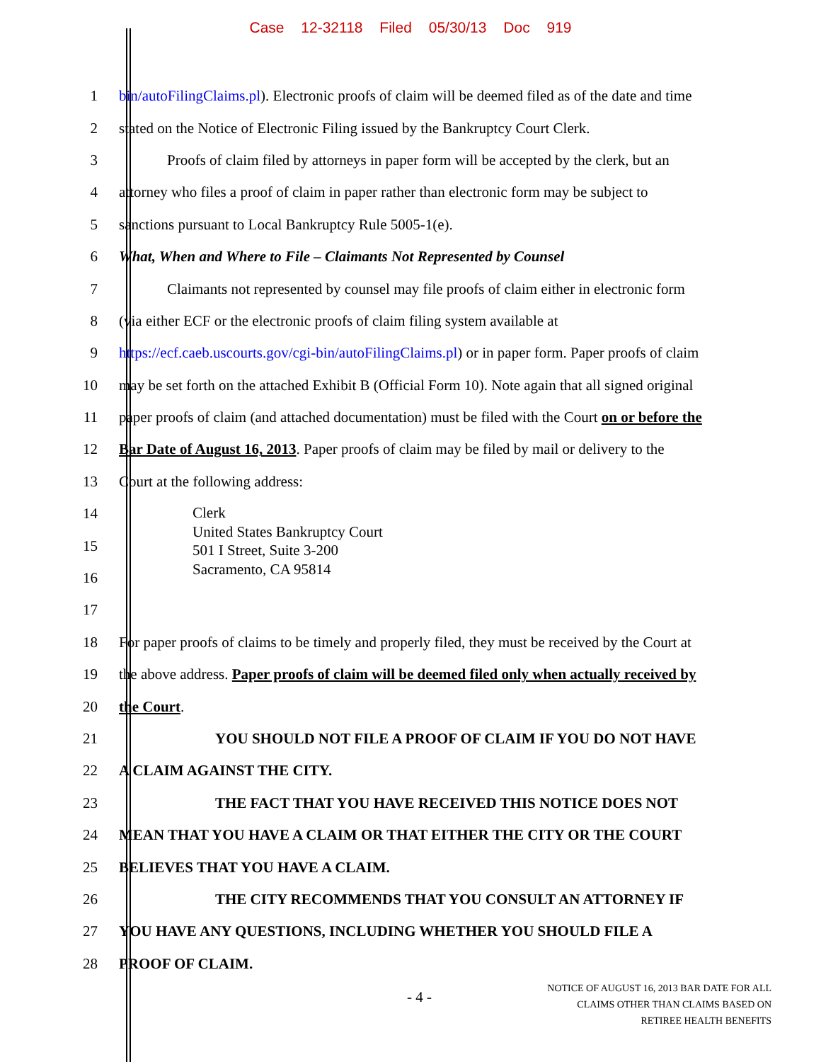Case 12-32118 Filed 05/30/13 Doc 919
1 bin/autoFilingClaims.pl). Electronic proofs of claim will be deemed filed as of the date and time
2 stated on the Notice of Electronic Filing issued by the Bankruptcy Court Clerk.
3 Proofs of claim filed by attorneys in paper form will be accepted by the clerk, but an
4 attorney who files a proof of claim in paper rather than electronic form may be subject to
5 sanctions pursuant to Local Bankruptcy Rule 5005-1(e).
6 What, When and Where to File – Claimants Not Represented by Counsel
7 Claimants not represented by counsel may file proofs of claim either in electronic form
8 (via either ECF or the electronic proofs of claim filing system available at
9 https://ecf.caeb.uscourts.gov/cgi-bin/autoFilingClaims.pl) or in paper form. Paper proofs of claim
10 may be set forth on the attached Exhibit B (Official Form 10). Note again that all signed original
11 paper proofs of claim (and attached documentation) must be filed with the Court on or before the
12 Bar Date of August 16, 2013. Paper proofs of claim may be filed by mail or delivery to the
13 Court at the following address:
14
15
16
Clerk
United States Bankruptcy Court
501 I Street, Suite 3-200
Sacramento, CA 95814
17
18 For paper proofs of claims to be timely and properly filed, they must be received by the Court at
19 the above address. Paper proofs of claim will be deemed filed only when actually received by
20 the Court.
21 YOU SHOULD NOT FILE A PROOF OF CLAIM IF YOU DO NOT HAVE
22 A CLAIM AGAINST THE CITY.
23 THE FACT THAT YOU HAVE RECEIVED THIS NOTICE DOES NOT
24 MEAN THAT YOU HAVE A CLAIM OR THAT EITHER THE CITY OR THE COURT
25 BELIEVES THAT YOU HAVE A CLAIM.
26 THE CITY RECOMMENDS THAT YOU CONSULT AN ATTORNEY IF
27 YOU HAVE ANY QUESTIONS, INCLUDING WHETHER YOU SHOULD FILE A
28 PROOF OF CLAIM.
- 4 -
NOTICE OF AUGUST 16, 2013 BAR DATE FOR ALL
CLAIMS OTHER THAN CLAIMS BASED ON
RETIREE HEALTH BENEFITS